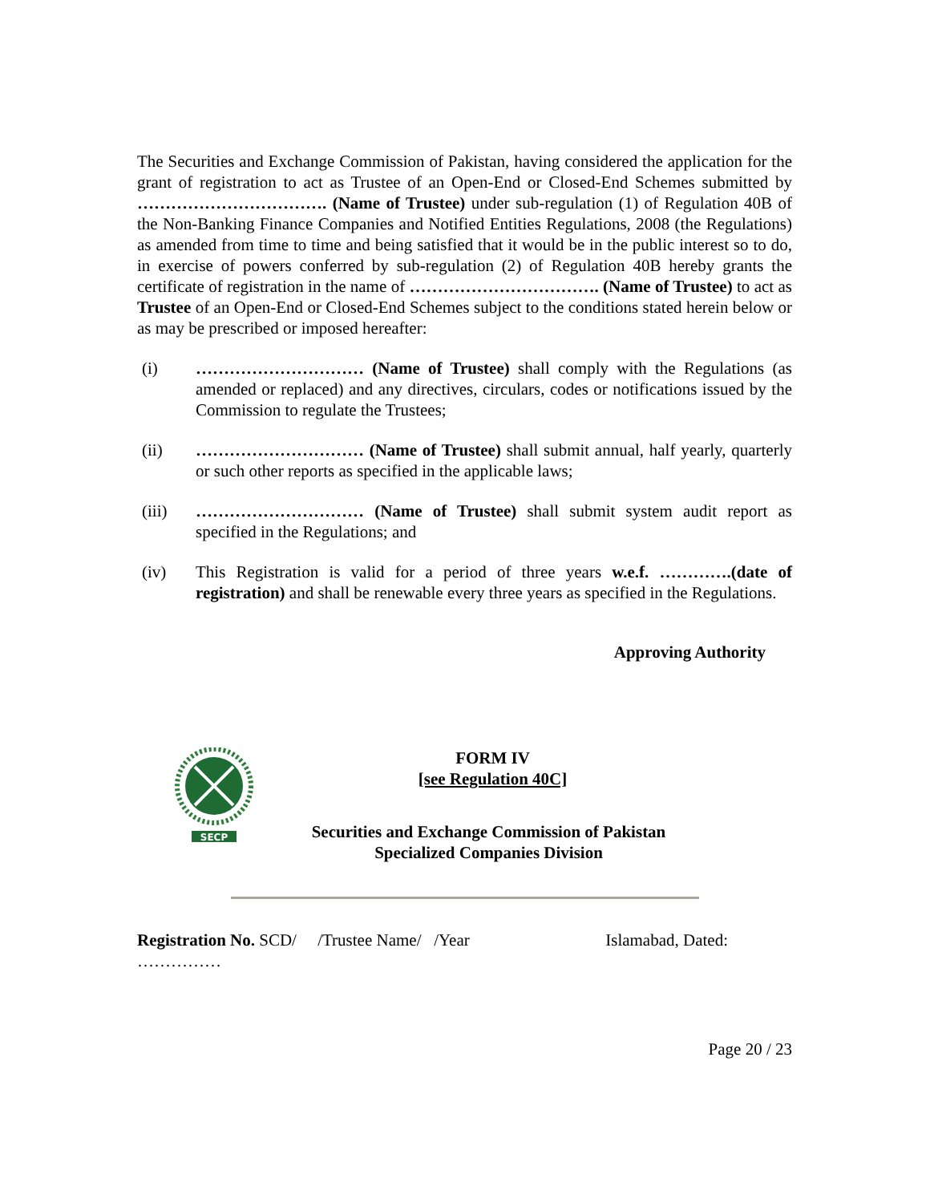The Securities and Exchange Commission of Pakistan, having considered the application for the grant of registration to act as Trustee of an Open-End or Closed-End Schemes submitted by ……………………………. (Name of Trustee) under sub-regulation (1) of Regulation 40B of the Non-Banking Finance Companies and Notified Entities Regulations, 2008 (the Regulations) as amended from time to time and being satisfied that it would be in the public interest so to do, in exercise of powers conferred by sub-regulation (2) of Regulation 40B hereby grants the certificate of registration in the name of ……………………………. (Name of Trustee) to act as Trustee of an Open-End or Closed-End Schemes subject to the conditions stated herein below or as may be prescribed or imposed hereafter:
(i) ………………………… (Name of Trustee) shall comply with the Regulations (as amended or replaced) and any directives, circulars, codes or notifications issued by the Commission to regulate the Trustees;
(ii) ………………………… (Name of Trustee) shall submit annual, half yearly, quarterly or such other reports as specified in the applicable laws;
(iii) ………………………… (Name of Trustee) shall submit system audit report as specified in the Regulations; and
(iv) This Registration is valid for a period of three years w.e.f. ………….(date of registration) and shall be renewable every three years as specified in the Regulations.
Approving Authority
SECP
FORM IV
[see Regulation 40C]
Securities and Exchange Commission of Pakistan
Specialized Companies Division
Registration No. SCD/ /Trustee Name/ /Year Islamabad, Dated:
……………
Page 20 / 23